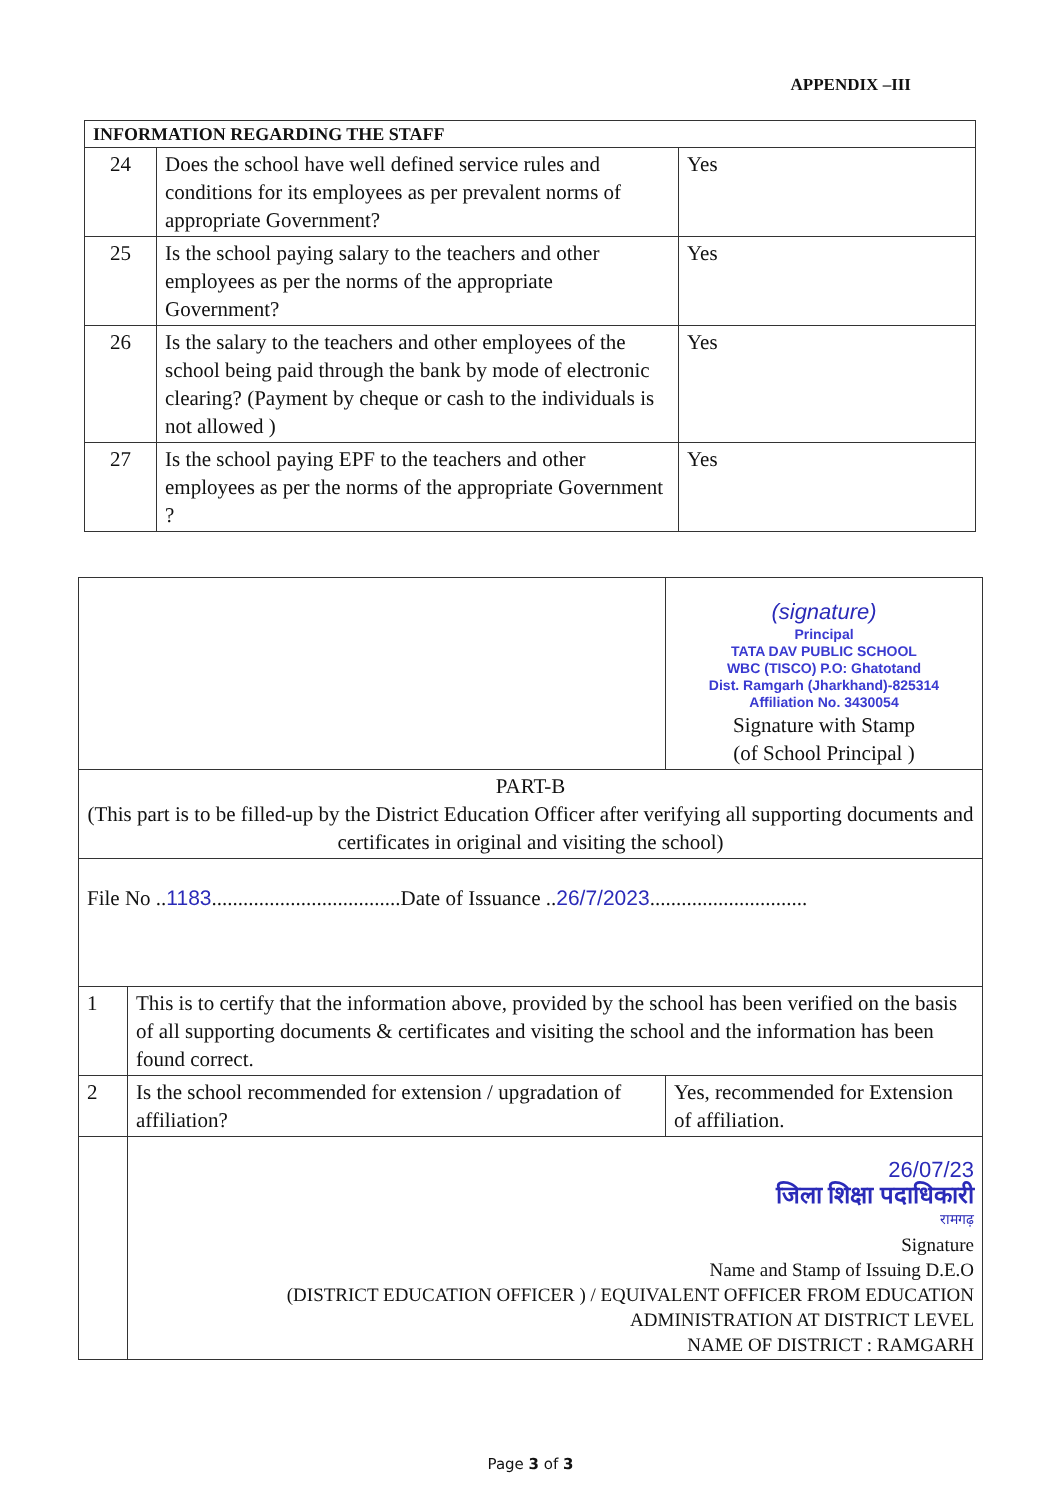APPENDIX –III
| INFORMATION REGARDING THE STAFF | | |
| 24 | Does the school have well defined service rules and conditions for its employees as per prevalent norms of appropriate Government? | Yes |
| 25 | Is the school paying salary to the teachers and other employees as per the norms of the appropriate Government? | Yes |
| 26 | Is the salary to the teachers and other employees of the school being paid through the bank by mode of electronic clearing? (Payment by cheque or cash to the individuals is not allowed ) | Yes |
| 27 | Is the school paying EPF to the teachers and other employees as per the norms of the appropriate Government ? | Yes |
| | | (signature) Principal TATA DAV PUBLIC SCHOOL WBC (TISCO) P.O: Ghatotand Dist. Ramgarh (Jharkhand)-825314 Affiliation No. 3430054 Signature with Stamp (of School Principal ) | |
| PART-B (This part is to be filled-up by the District Education Officer after verifying all supporting documents and certificates in original and visiting the school) | | | |
| File No .. 1183 ....................................Date of Issuance .. 26/7/2023 .............................. | | | |
| 1 | This is to certify that the information above, provided by the school has been verified on the basis of all supporting documents & certificates and visiting the school and the information has been found correct. | | |
| 2 | Is the school recommended for extension / upgradation of affiliation? | | Yes, recommended for Extension of affiliation. |
| | 26/07/23 जिला शिक्षा पदाधिकारी रामगढ़ Signature Name and Stamp of Issuing D.E.O (DISTRICT EDUCATION OFFICER ) / EQUIVALENT OFFICER FROM EDUCATION ADMINISTRATION AT DISTRICT LEVEL NAME OF DISTRICT : RAMGARH | | |
Page 3 of 3